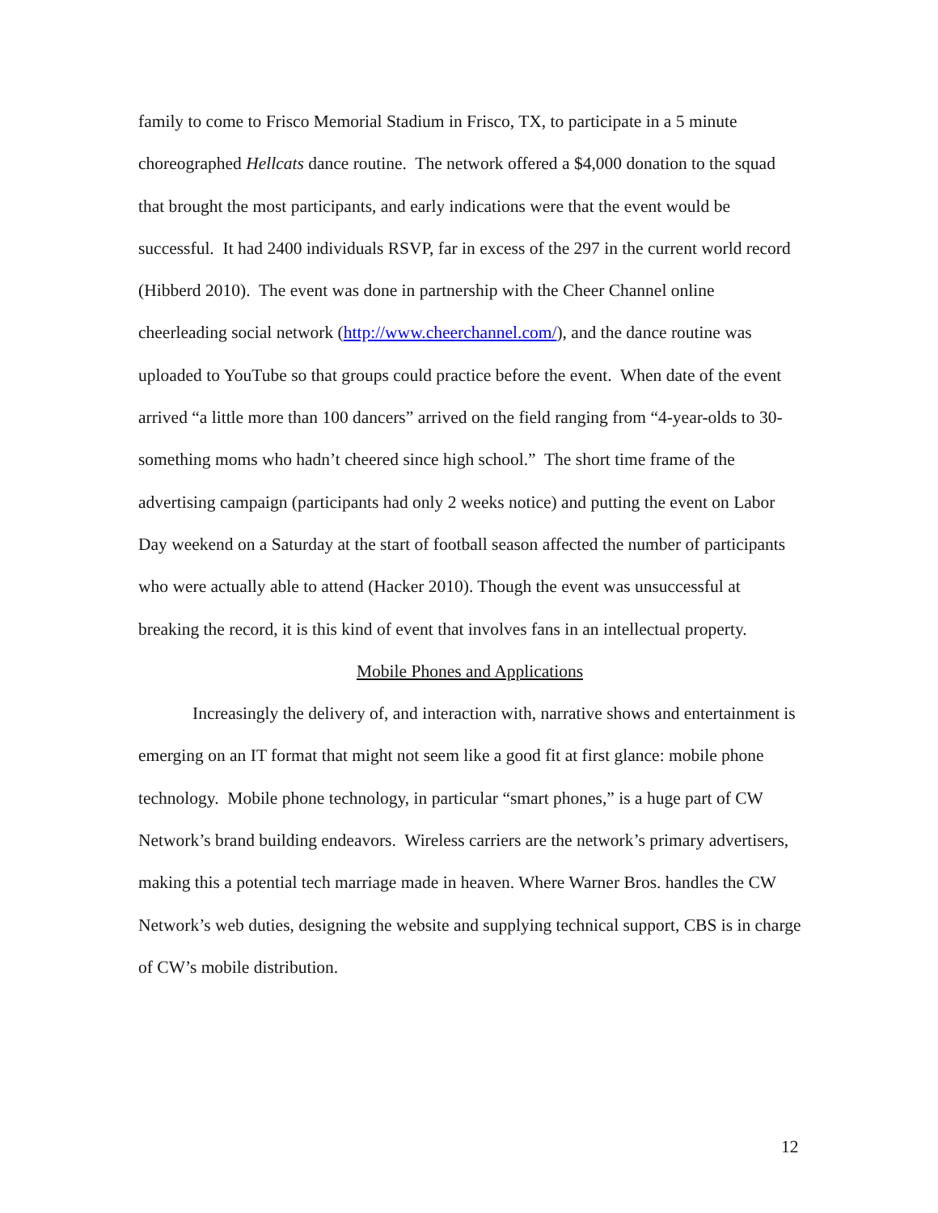family to come to Frisco Memorial Stadium in Frisco, TX, to participate in a 5 minute choreographed Hellcats dance routine. The network offered a $4,000 donation to the squad that brought the most participants, and early indications were that the event would be successful. It had 2400 individuals RSVP, far in excess of the 297 in the current world record (Hibberd 2010). The event was done in partnership with the Cheer Channel online cheerleading social network (http://www.cheerchannel.com/), and the dance routine was uploaded to YouTube so that groups could practice before the event. When date of the event arrived “a little more than 100 dancers” arrived on the field ranging from “4-year-olds to 30-something moms who hadn’t cheered since high school.” The short time frame of the advertising campaign (participants had only 2 weeks notice) and putting the event on Labor Day weekend on a Saturday at the start of football season affected the number of participants who were actually able to attend (Hacker 2010). Though the event was unsuccessful at breaking the record, it is this kind of event that involves fans in an intellectual property.
Mobile Phones and Applications
Increasingly the delivery of, and interaction with, narrative shows and entertainment is emerging on an IT format that might not seem like a good fit at first glance: mobile phone technology. Mobile phone technology, in particular “smart phones,” is a huge part of CW Network’s brand building endeavors. Wireless carriers are the network’s primary advertisers, making this a potential tech marriage made in heaven. Where Warner Bros. handles the CW Network’s web duties, designing the website and supplying technical support, CBS is in charge of CW’s mobile distribution.
12